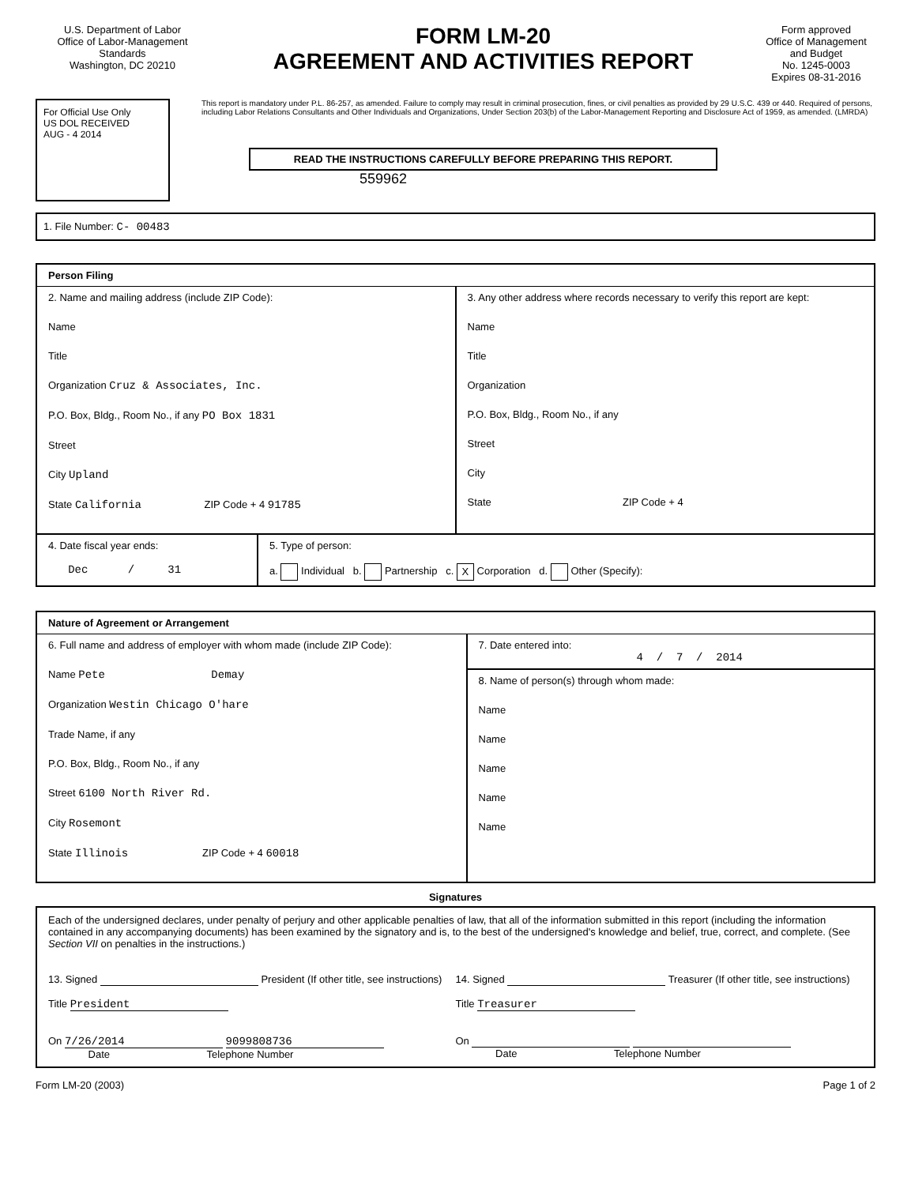U.S. Department of Labor
Office of Labor-Management Standards
Washington, DC 20210
FORM LM-20
AGREEMENT AND ACTIVITIES REPORT
Form approved
Office of Management and Budget
No. 1245-0003
Expires 08-31-2016
For Official Use Only
US DOL RECEIVED
AUG - 4 2014
This report is mandatory under P.L. 86-257, as amended. Failure to comply may result in criminal prosecution, fines, or civil penalties as provided by 29 U.S.C. 439 or 440. Required of persons, including Labor Relations Consultants and Other Individuals and Organizations, Under Section 203(b) of the Labor-Management Reporting and Disclosure Act of 1959, as amended. (LMRDA)
READ THE INSTRUCTIONS CAREFULLY BEFORE PREPARING THIS REPORT.
559962
1. File Number: C- 00483
Person Filing
2. Name and mailing address (include ZIP Code):
Name
Title
Organization Cruz & Associates, Inc.
P.O. Box, Bldg., Room No., if any PO Box 1831
Street
City Upland
State California ZIP Code + 4 91785
3. Any other address where records necessary to verify this report are kept:
Name
Title
Organization
P.O. Box, Bldg., Room No., if any
Street
City
State ZIP Code + 4
4. Date fiscal year ends:
Dec / 31
5. Type of person:
a. Individual b. Partnership c. X Corporation d. Other (Specify):
Nature of Agreement or Arrangement
6. Full name and address of employer with whom made (include ZIP Code):
Name Pete Demay
Organization Westin Chicago O'hare
Trade Name, if any
P.O. Box, Bldg., Room No., if any
Street 6100 North River Rd.
City Rosemont
State Illinois ZIP Code + 4 60018
7. Date entered into:
4 / 7 / 2014
8. Name of person(s) through whom made:
Name
Name
Name
Name
Name
Signatures
Each of the undersigned declares, under penalty of perjury and other applicable penalties of law, that all of the information submitted in this report (including the information contained in any accompanying documents) has been examined by the signatory and is, to the best of the undersigned's knowledge and belief, true, correct, and complete. (See Section VII on penalties in the instructions.)
13. Signed President (If other title, see instructions)
Title President
On 7/26/2014 9099808736
Date Telephone Number
14. Signed Treasurer (If other title, see instructions)
Title Treasurer
On
Date Telephone Number
Form LM-20 (2003) Page 1 of 2